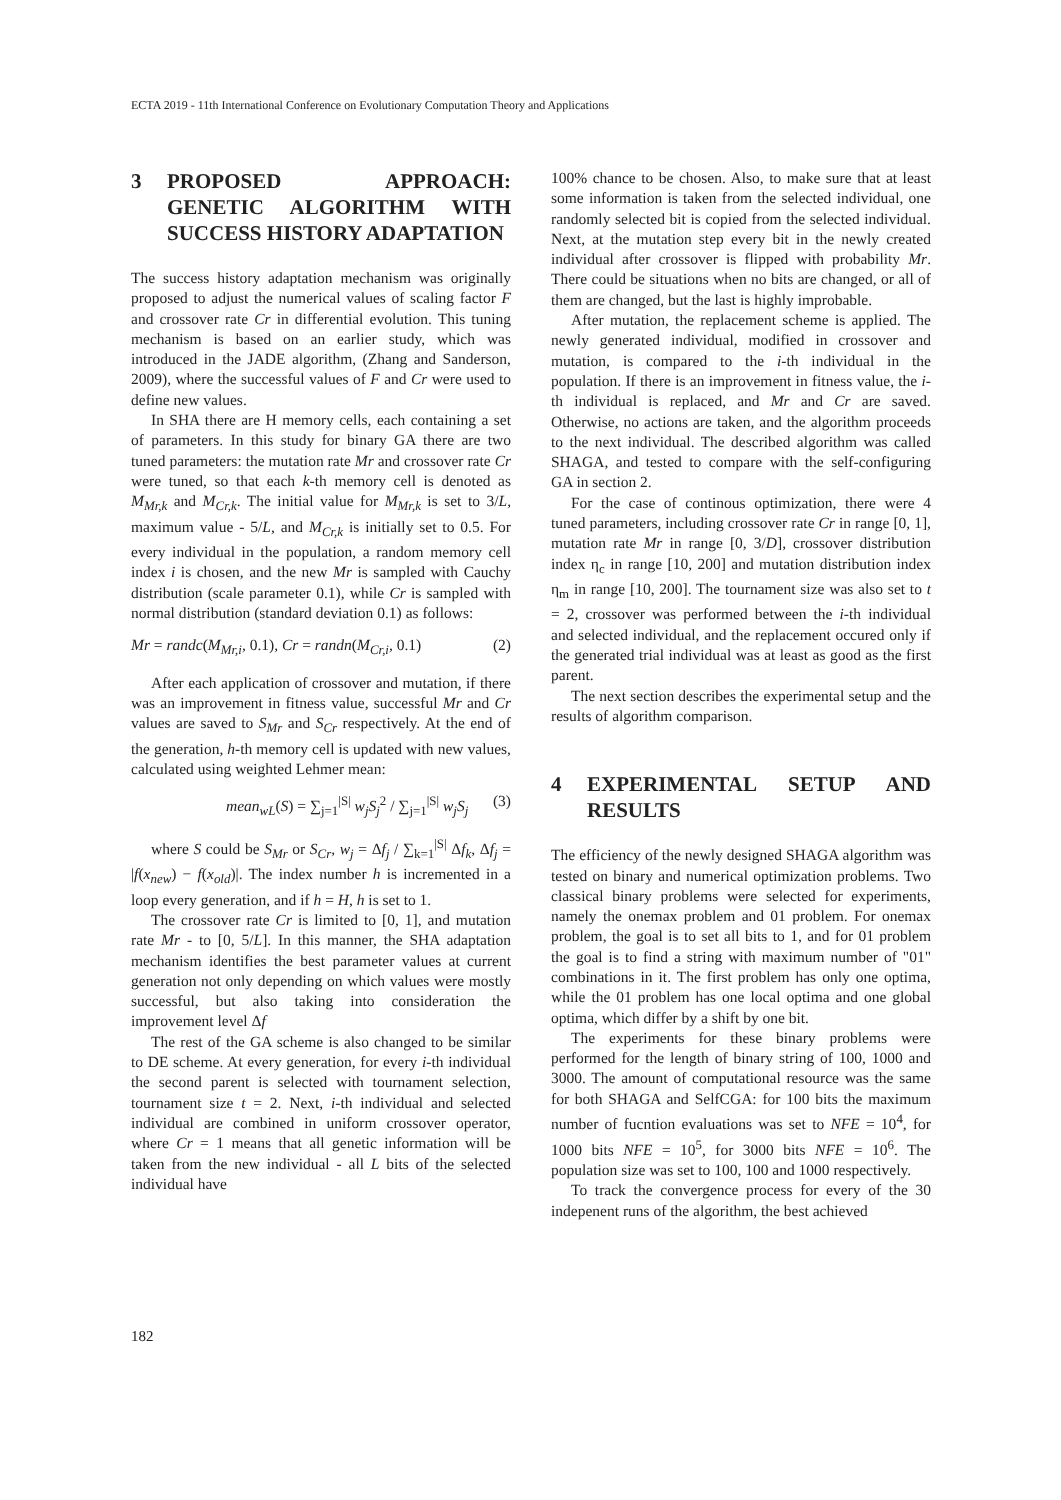ECTA 2019 - 11th International Conference on Evolutionary Computation Theory and Applications
3 PROPOSED APPROACH: GENETIC ALGORITHM WITH SUCCESS HISTORY ADAPTATION
The success history adaptation mechanism was originally proposed to adjust the numerical values of scaling factor F and crossover rate Cr in differential evolution. This tuning mechanism is based on an earlier study, which was introduced in the JADE algorithm, (Zhang and Sanderson, 2009), where the successful values of F and Cr were used to define new values.
In SHA there are H memory cells, each containing a set of parameters. In this study for binary GA there are two tuned parameters: the mutation rate Mr and crossover rate Cr were tuned, so that each k-th memory cell is denoted as M<sub>Mr,k</sub> and M<sub>Cr,k</sub>. The initial value for M<sub>Mr,k</sub> is set to 3/L, maximum value - 5/L, and M<sub>Cr,k</sub> is initially set to 0.5. For every individual in the population, a random memory cell index i is chosen, and the new Mr is sampled with Cauchy distribution (scale parameter 0.1), while Cr is sampled with normal distribution (standard deviation 0.1) as follows:
Mr = randc(M<sub>Mr,i</sub>, 0.1), Cr = randn(M<sub>Cr,i</sub>, 0.1) (2)
After each application of crossover and mutation, if there was an improvement in fitness value, successful Mr and Cr values are saved to S<sub>Mr</sub> and S<sub>Cr</sub> respectively. At the end of the generation, h-th memory cell is updated with new values, calculated using weighted Lehmer mean:
mean<sub>wL</sub>(S) = ∑<sub>j=1</sub><sup>|S|</sup> w<sub>j</sub>S<sub>j</sub><sup>2</sup> / ∑<sub>j=1</sub><sup>|S|</sup> w<sub>j</sub>S<sub>j</sub> (3)
where S could be S<sub>Mr</sub> or S<sub>Cr</sub>, w<sub>j</sub> = Δf<sub>j</sub> / ∑<sub>k=1</sub><sup>|S|</sup> Δf<sub>k</sub>, Δf<sub>j</sub> = |f(x<sub>new</sub>) − f(x<sub>old</sub>)|. The index number h is incremented in a loop every generation, and if h = H, h is set to 1.
The crossover rate Cr is limited to [0, 1], and mutation rate Mr - to [0, 5/L]. In this manner, the SHA adaptation mechanism identifies the best parameter values at current generation not only depending on which values were mostly successful, but also taking into consideration the improvement level Δf
The rest of the GA scheme is also changed to be similar to DE scheme. At every generation, for every i-th individual the second parent is selected with tournament selection, tournament size t = 2. Next, i-th individual and selected individual are combined in uniform crossover operator, where Cr = 1 means that all genetic information will be taken from the new individual - all L bits of the selected individual have
100% chance to be chosen. Also, to make sure that at least some information is taken from the selected individual, one randomly selected bit is copied from the selected individual. Next, at the mutation step every bit in the newly created individual after crossover is flipped with probability Mr. There could be situations when no bits are changed, or all of them are changed, but the last is highly improbable.
After mutation, the replacement scheme is applied. The newly generated individual, modified in crossover and mutation, is compared to the i-th individual in the population. If there is an improvement in fitness value, the i-th individual is replaced, and Mr and Cr are saved. Otherwise, no actions are taken, and the algorithm proceeds to the next individual. The described algorithm was called SHAGA, and tested to compare with the self-configuring GA in section 2.
For the case of continous optimization, there were 4 tuned parameters, including crossover rate Cr in range [0, 1], mutation rate Mr in range [0, 3/D], crossover distribution index η<sub>c</sub> in range [10, 200] and mutation distribution index η<sub>m</sub> in range [10, 200]. The tournament size was also set to t = 2, crossover was performed between the i-th individual and selected individual, and the replacement occured only if the generated trial individual was at least as good as the first parent.
The next section describes the experimental setup and the results of algorithm comparison.
4 EXPERIMENTAL SETUP AND RESULTS
The efficiency of the newly designed SHAGA algorithm was tested on binary and numerical optimization problems. Two classical binary problems were selected for experiments, namely the onemax problem and 01 problem. For onemax problem, the goal is to set all bits to 1, and for 01 problem the goal is to find a string with maximum number of "01" combinations in it. The first problem has only one optima, while the 01 problem has one local optima and one global optima, which differ by a shift by one bit.
The experiments for these binary problems were performed for the length of binary string of 100, 1000 and 3000. The amount of computational resource was the same for both SHAGA and SelfCGA: for 100 bits the maximum number of fucntion evaluations was set to NFE = 10<sup>4</sup>, for 1000 bits NFE = 10<sup>5</sup>, for 3000 bits NFE = 10<sup>6</sup>. The population size was set to 100, 100 and 1000 respectively.
To track the convergence process for every of the 30 indepenent runs of the algorithm, the best achieved
182